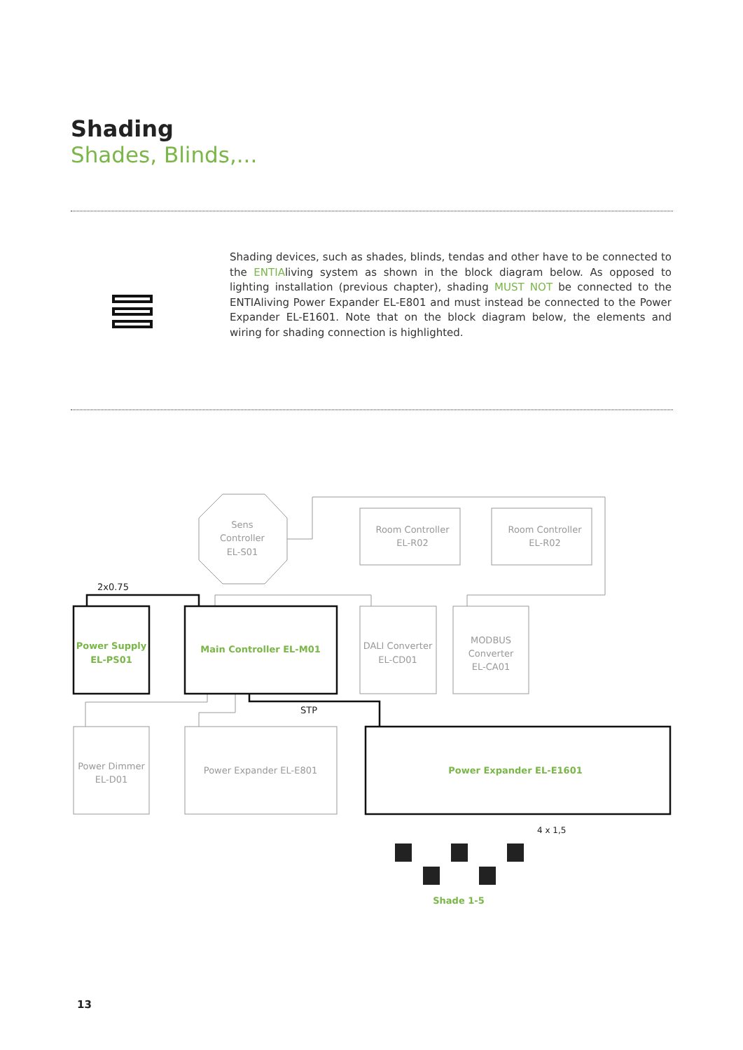Shading
Shades, Blinds,...
Shading devices, such as shades, blinds, tendas and other have to be connected to the ENTIAliving system as shown in the block diagram below. As opposed to lighting installation (previous chapter), shading MUST NOT be connected to the ENTIAliving Power Expander EL-E801 and must instead be connected to the Power Expander EL-E1601. Note that on the block diagram below, the elements and wiring for shading connection is highlighted.
Sens
Controller
EL-S01
Room Controller
EL-R02
Room Controller
EL-R02
DALI Converter
EL-CD01
MODBUS
Converter
EL-CA01
Power Dimmer
EL-D01
Power Expander EL-E801
Power Supply
EL-PS01
Main Controller EL-M01
Power Expander EL-E1601
Shade 1-5
2x0.75
STP
4 x 1,5
13